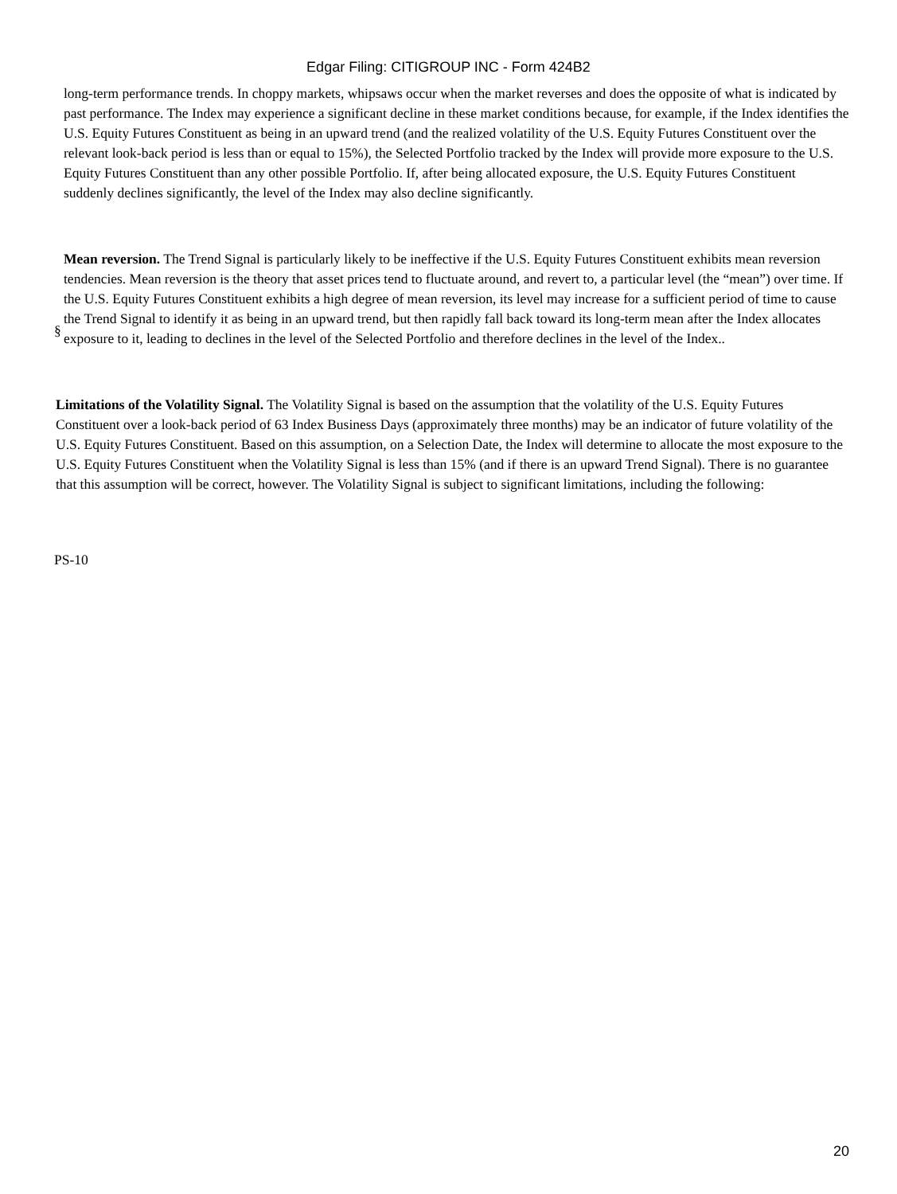Edgar Filing: CITIGROUP INC - Form 424B2
long-term performance trends. In choppy markets, whipsaws occur when the market reverses and does the opposite of what is indicated by past performance. The Index may experience a significant decline in these market conditions because, for example, if the Index identifies the U.S. Equity Futures Constituent as being in an upward trend (and the realized volatility of the U.S. Equity Futures Constituent over the relevant look-back period is less than or equal to 15%), the Selected Portfolio tracked by the Index will provide more exposure to the U.S. Equity Futures Constituent than any other possible Portfolio. If, after being allocated exposure, the U.S. Equity Futures Constituent suddenly declines significantly, the level of the Index may also decline significantly.
§
Mean reversion. The Trend Signal is particularly likely to be ineffective if the U.S. Equity Futures Constituent exhibits mean reversion tendencies. Mean reversion is the theory that asset prices tend to fluctuate around, and revert to, a particular level (the “mean”) over time. If the U.S. Equity Futures Constituent exhibits a high degree of mean reversion, its level may increase for a sufficient period of time to cause the Trend Signal to identify it as being in an upward trend, but then rapidly fall back toward its long-term mean after the Index allocates exposure to it, leading to declines in the level of the Selected Portfolio and therefore declines in the level of the Index..
Limitations of the Volatility Signal. The Volatility Signal is based on the assumption that the volatility of the U.S. Equity Futures Constituent over a look-back period of 63 Index Business Days (approximately three months) may be an indicator of future volatility of the U.S. Equity Futures Constituent. Based on this assumption, on a Selection Date, the Index will determine to allocate the most exposure to the U.S. Equity Futures Constituent when the Volatility Signal is less than 15% (and if there is an upward Trend Signal). There is no guarantee that this assumption will be correct, however. The Volatility Signal is subject to significant limitations, including the following:
PS-10
20